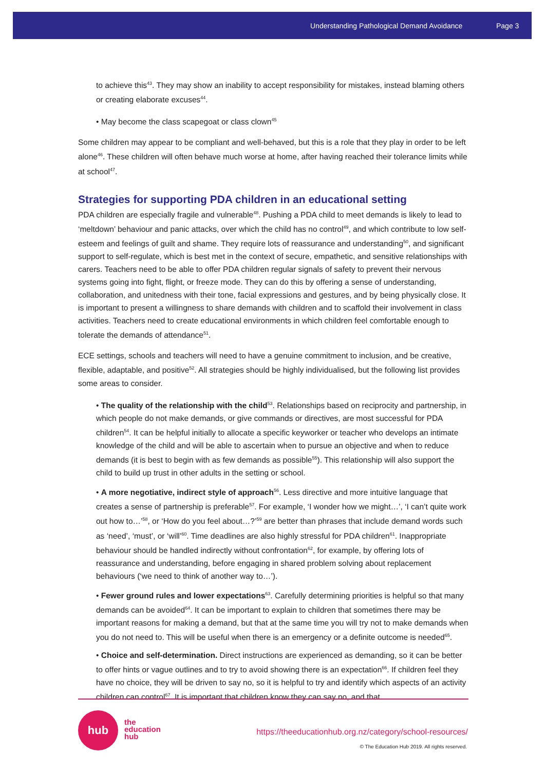Understanding Pathological Demand Avoidance Page 3
to achieve this<sup>43</sup>. They may show an inability to accept responsibility for mistakes, instead blaming others or creating elaborate excuses<sup>44</sup>.
• May become the class scapegoat or class clown<sup>45</sup>
Some children may appear to be compliant and well-behaved, but this is a role that they play in order to be left alone<sup>46</sup>. These children will often behave much worse at home, after having reached their tolerance limits while at school<sup>47</sup>.
Strategies for supporting PDA children in an educational setting
PDA children are especially fragile and vulnerable<sup>48</sup>. Pushing a PDA child to meet demands is likely to lead to ‘meltdown’ behaviour and panic attacks, over which the child has no control<sup>49</sup>, and which contribute to low self-esteem and feelings of guilt and shame. They require lots of reassurance and understanding<sup>50</sup>, and significant support to self-regulate, which is best met in the context of secure, empathetic, and sensitive relationships with carers. Teachers need to be able to offer PDA children regular signals of safety to prevent their nervous systems going into fight, flight, or freeze mode. They can do this by offering a sense of understanding, collaboration, and unitedness with their tone, facial expressions and gestures, and by being physically close. It is important to present a willingness to share demands with children and to scaffold their involvement in class activities. Teachers need to create educational environments in which children feel comfortable enough to tolerate the demands of attendance<sup>51</sup>.
ECE settings, schools and teachers will need to have a genuine commitment to inclusion, and be creative, flexible, adaptable, and positive<sup>52</sup>. All strategies should be highly individualised, but the following list provides some areas to consider.
• The quality of the relationship with the child<sup>53</sup>. Relationships based on reciprocity and partnership, in which people do not make demands, or give commands or directives, are most successful for PDA children<sup>54</sup>. It can be helpful initially to allocate a specific keyworker or teacher who develops an intimate knowledge of the child and will be able to ascertain when to pursue an objective and when to reduce demands (it is best to begin with as few demands as possible<sup>55</sup>). This relationship will also support the child to build up trust in other adults in the setting or school.
• A more negotiative, indirect style of approach<sup>56</sup>. Less directive and more intuitive language that creates a sense of partnership is preferable<sup>57</sup>. For example, ‘I wonder how we might…’, ‘I can’t quite work out how to…’<sup>58</sup>, or ‘How do you feel about…?’<sup>59</sup> are better than phrases that include demand words such as ‘need’, ‘must’, or ‘will’<sup>60</sup>. Time deadlines are also highly stressful for PDA children<sup>61</sup>. Inappropriate behaviour should be handled indirectly without confrontation<sup>62</sup>, for example, by offering lots of reassurance and understanding, before engaging in shared problem solving about replacement behaviours (‘we need to think of another way to…’).
• Fewer ground rules and lower expectations<sup>63</sup>. Carefully determining priorities is helpful so that many demands can be avoided<sup>64</sup>. It can be important to explain to children that sometimes there may be important reasons for making a demand, but that at the same time you will try not to make demands when you do not need to. This will be useful when there is an emergency or a definite outcome is needed<sup>65</sup>.
• Choice and self-determination. Direct instructions are experienced as demanding, so it can be better to offer hints or vague outlines and to try to avoid showing there is an expectation<sup>66</sup>. If children feel they have no choice, they will be driven to say no, so it is helpful to try and identify which aspects of an activity children can control<sup>67</sup>. It is important that children know they can say no, and that
hub
the
education
hub
https://theeducationhub.org.nz/category/school-resources/
© The Education Hub 2019. All rights reserved.